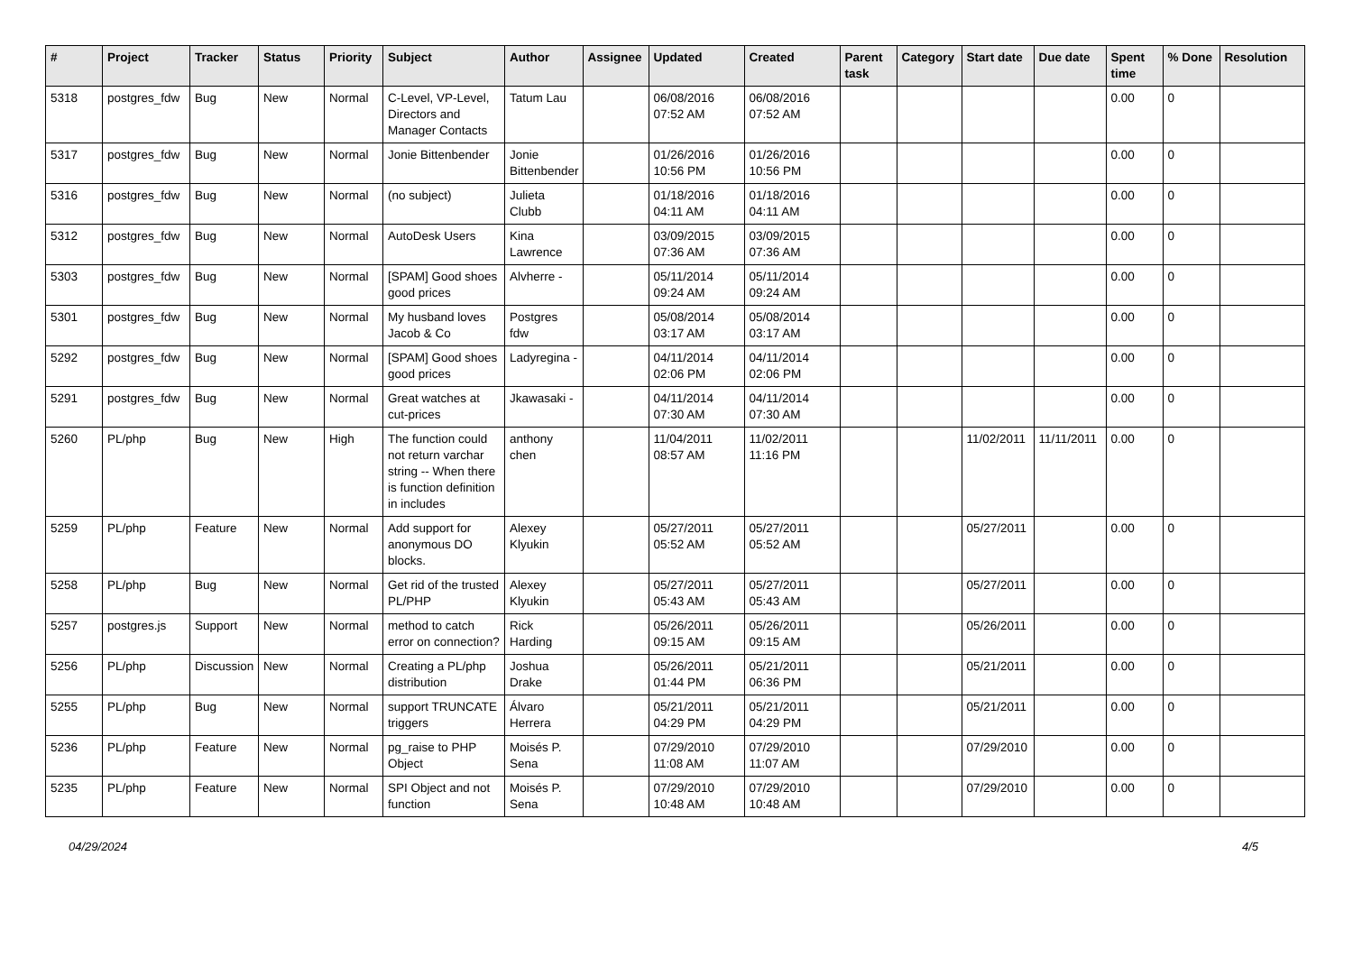| # | Project | Tracker | Status | Priority | Subject | Author | Assignee | Updated | Created | Parent task | Category | Start date | Due date | Spent time | % Done | Resolution |
| --- | --- | --- | --- | --- | --- | --- | --- | --- | --- | --- | --- | --- | --- | --- | --- | --- |
| 5318 | postgres_fdw | Bug | New | Normal | C-Level, VP-Level, Directors and Manager Contacts | Tatum Lau | | 06/08/2016 07:52 AM | 06/08/2016 07:52 AM | | | | | 0.00 | 0 | |
| 5317 | postgres_fdw | Bug | New | Normal | Jonie Bittenbender | Jonie Bittenbender | | 01/26/2016 10:56 PM | 01/26/2016 10:56 PM | | | | | 0.00 | 0 | |
| 5316 | postgres_fdw | Bug | New | Normal | (no subject) | Julieta Clubb | | 01/18/2016 04:11 AM | 01/18/2016 04:11 AM | | | | | 0.00 | 0 | |
| 5312 | postgres_fdw | Bug | New | Normal | AutoDesk Users | Kina Lawrence | | 03/09/2015 07:36 AM | 03/09/2015 07:36 AM | | | | | 0.00 | 0 | |
| 5303 | postgres_fdw | Bug | New | Normal | [SPAM] Good shoes good prices | Alvherre - | | 05/11/2014 09:24 AM | 05/11/2014 09:24 AM | | | | | 0.00 | 0 | |
| 5301 | postgres_fdw | Bug | New | Normal | My husband loves Jacob & Co | Postgres fdw | | 05/08/2014 03:17 AM | 05/08/2014 03:17 AM | | | | | 0.00 | 0 | |
| 5292 | postgres_fdw | Bug | New | Normal | [SPAM] Good shoes good prices | Ladyregina - | | 04/11/2014 02:06 PM | 04/11/2014 02:06 PM | | | | | 0.00 | 0 | |
| 5291 | postgres_fdw | Bug | New | Normal | Great watches at cut-prices | Jkawasaki - | | 04/11/2014 07:30 AM | 04/11/2014 07:30 AM | | | | | 0.00 | 0 | |
| 5260 | PL/php | Bug | New | High | The function could not return varchar string -- When there is function definition in includes | anthony chen | | 11/04/2011 08:57 AM | 11/02/2011 11:16 PM | | | 11/02/2011 | 11/11/2011 | 0.00 | 0 | |
| 5259 | PL/php | Feature | New | Normal | Add support for anonymous DO blocks. | Alexey Klyukin | | 05/27/2011 05:52 AM | 05/27/2011 05:52 AM | | | 05/27/2011 | | 0.00 | 0 | |
| 5258 | PL/php | Bug | New | Normal | Get rid of the trusted PL/PHP | Alexey Klyukin | | 05/27/2011 05:43 AM | 05/27/2011 05:43 AM | | | 05/27/2011 | | 0.00 | 0 | |
| 5257 | postgres.js | Support | New | Normal | method to catch error on connection? | Rick Harding | | 05/26/2011 09:15 AM | 05/26/2011 09:15 AM | | | 05/26/2011 | | 0.00 | 0 | |
| 5256 | PL/php | Discussion | New | Normal | Creating a PL/php distribution | Joshua Drake | | 05/26/2011 01:44 PM | 05/21/2011 06:36 PM | | | 05/21/2011 | | 0.00 | 0 | |
| 5255 | PL/php | Bug | New | Normal | support TRUNCATE triggers | Álvaro Herrera | | 05/21/2011 04:29 PM | 05/21/2011 04:29 PM | | | 05/21/2011 | | 0.00 | 0 | |
| 5236 | PL/php | Feature | New | Normal | pg_raise to PHP Object | Moisés P. Sena | | 07/29/2010 11:08 AM | 07/29/2010 11:07 AM | | | 07/29/2010 | | 0.00 | 0 | |
| 5235 | PL/php | Feature | New | Normal | SPI Object and not function | Moisés P. Sena | | 07/29/2010 10:48 AM | 07/29/2010 10:48 AM | | | 07/29/2010 | | 0.00 | 0 | |
04/29/2024 4/5